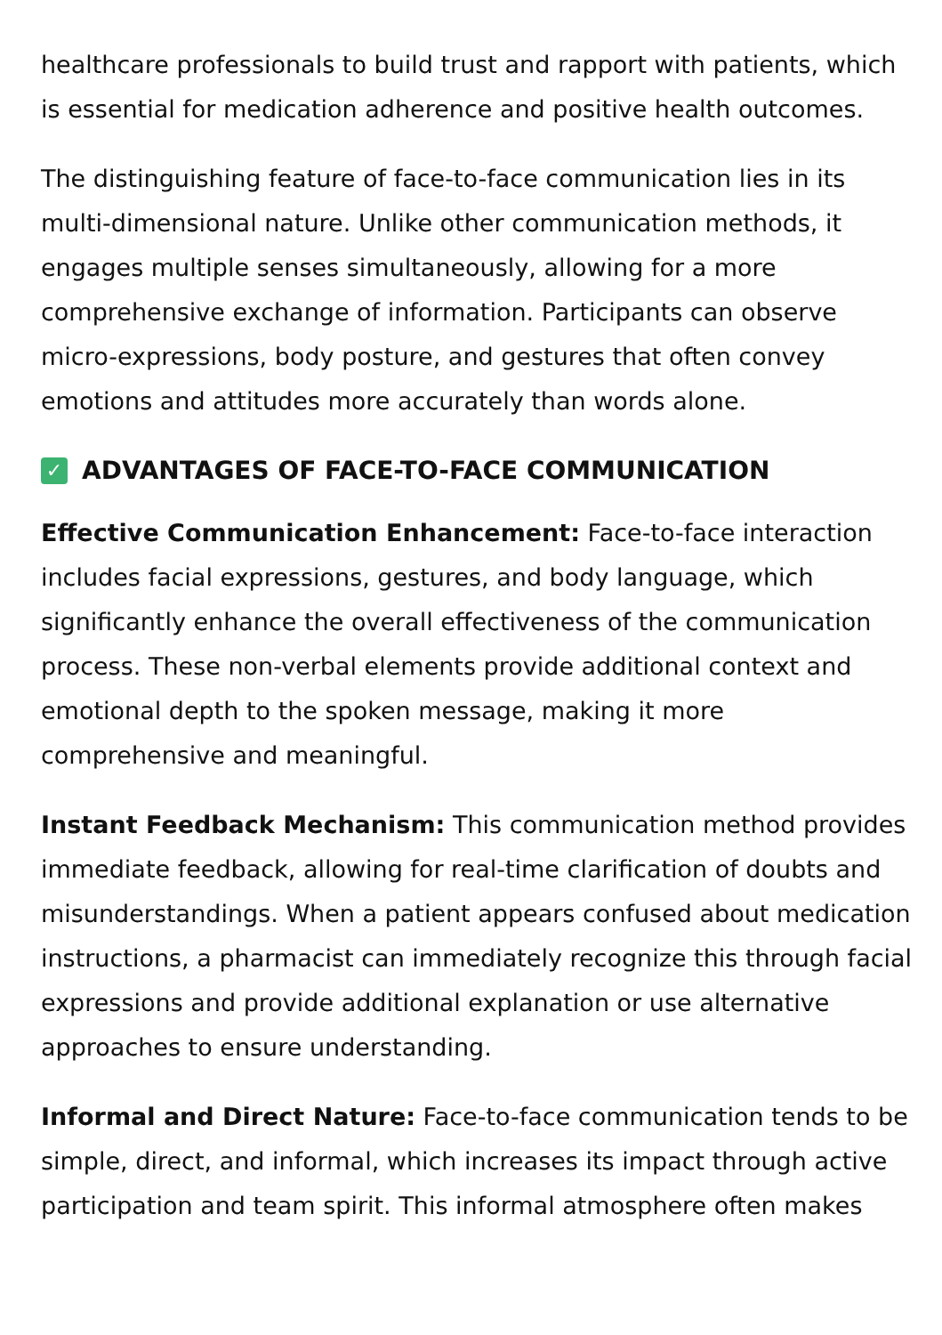healthcare professionals to build trust and rapport with patients, which is essential for medication adherence and positive health outcomes.
The distinguishing feature of face-to-face communication lies in its multi-dimensional nature. Unlike other communication methods, it engages multiple senses simultaneously, allowing for a more comprehensive exchange of information. Participants can observe micro-expressions, body posture, and gestures that often convey emotions and attitudes more accurately than words alone.
✓ ADVANTAGES OF FACE-TO-FACE COMMUNICATION
Effective Communication Enhancement: Face-to-face interaction includes facial expressions, gestures, and body language, which significantly enhance the overall effectiveness of the communication process. These non-verbal elements provide additional context and emotional depth to the spoken message, making it more comprehensive and meaningful.
Instant Feedback Mechanism: This communication method provides immediate feedback, allowing for real-time clarification of doubts and misunderstandings. When a patient appears confused about medication instructions, a pharmacist can immediately recognize this through facial expressions and provide additional explanation or use alternative approaches to ensure understanding.
Informal and Direct Nature: Face-to-face communication tends to be simple, direct, and informal, which increases its impact through active participation and team spirit. This informal atmosphere often makes